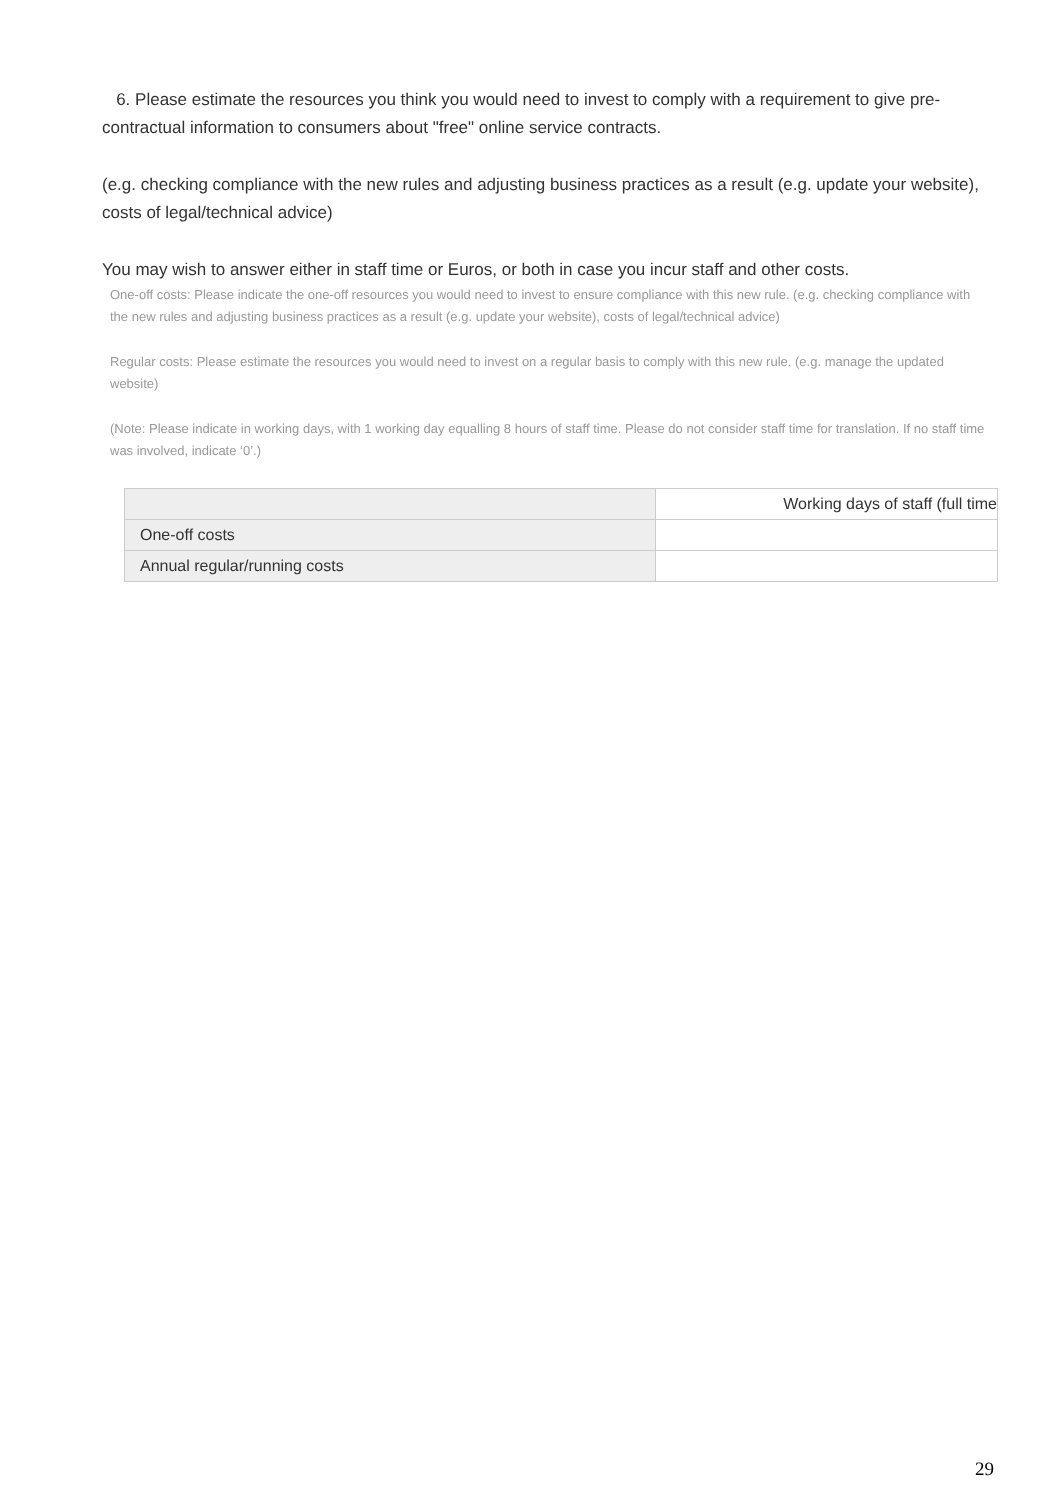6. Please estimate the resources you think you would need to invest to comply with a requirement to give pre-contractual information to consumers about "free" online service contracts.
(e.g. checking compliance with the new rules and adjusting business practices as a result (e.g. update your website), costs of legal/technical advice)
You may wish to answer either in staff time or Euros, or both in case you incur staff and other costs.
One-off costs: Please indicate the one-off resources you would need to invest to ensure compliance with this new rule. (e.g. checking compliance with the new rules and adjusting business practices as a result (e.g. update your website), costs of legal/technical advice)
Regular costs: Please estimate the resources you would need to invest on a regular basis to comply with this new rule. (e.g. manage the updated website)
(Note: Please indicate in working days, with 1 working day equalling 8 hours of staff time. Please do not consider staff time for translation. If no staff time was involved, indicate ‘0’.)
| | Working days of staff (full time |
| --- | --- |
| One-off costs | |
| Annual regular/running costs | |
29